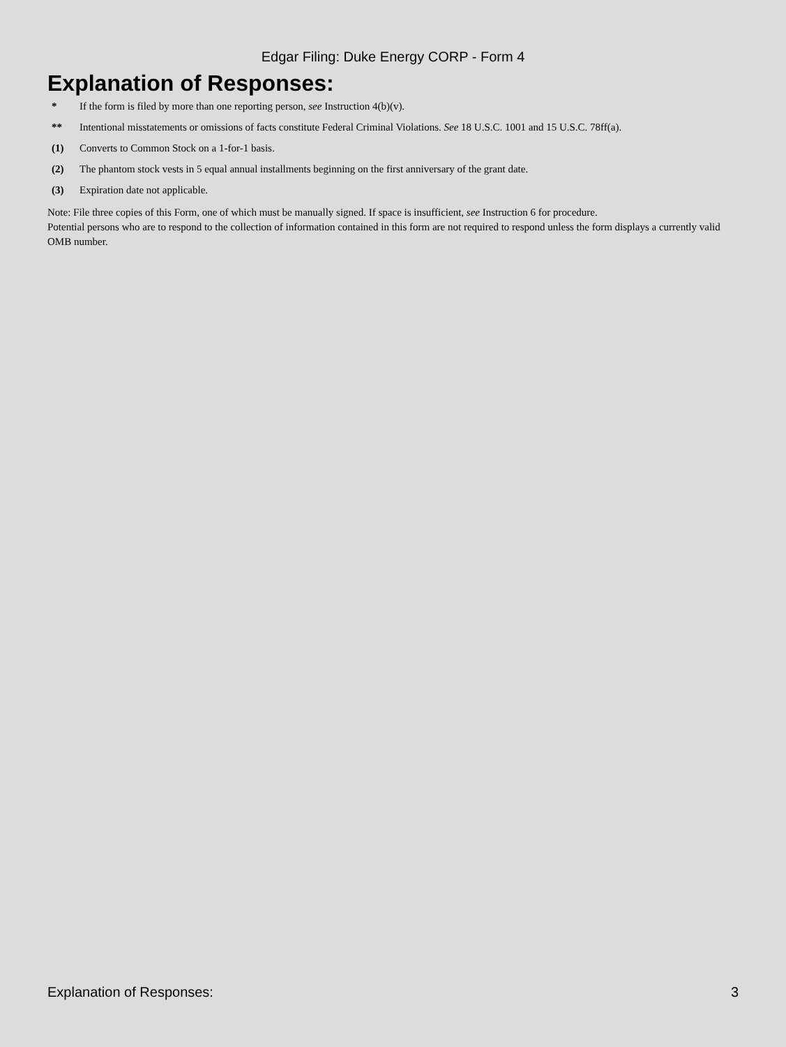Edgar Filing: Duke Energy CORP - Form 4
Explanation of Responses:
| * | If the form is filed by more than one reporting person, see Instruction 4(b)(v). |
| ** | Intentional misstatements or omissions of facts constitute Federal Criminal Violations. See 18 U.S.C. 1001 and 15 U.S.C. 78ff(a). |
| (1) | Converts to Common Stock on a 1-for-1 basis. |
| (2) | The phantom stock vests in 5 equal annual installments beginning on the first anniversary of the grant date. |
| (3) | Expiration date not applicable. |
Note: File three copies of this Form, one of which must be manually signed. If space is insufficient, see Instruction 6 for procedure.
Potential persons who are to respond to the collection of information contained in this form are not required to respond unless the form displays a currently valid OMB number.
Explanation of Responses: 3